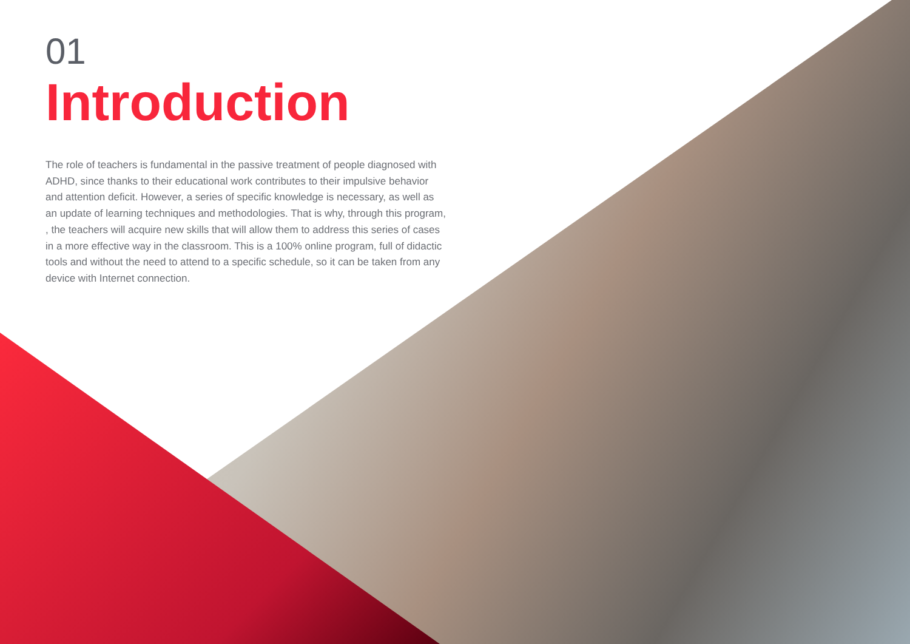01
Introduction
The role of teachers is fundamental in the passive treatment of people diagnosed with ADHD, since thanks to their educational work contributes to their impulsive behavior and attention deficit. However, a series of specific knowledge is necessary, as well as an update of learning techniques and methodologies. That is why, through this program, , the teachers will acquire new skills that will allow them to address this series of cases in a more effective way in the classroom. This is a 100% online program, full of didactic tools and without the need to attend to a specific schedule, so it can be taken from any device with Internet connection.